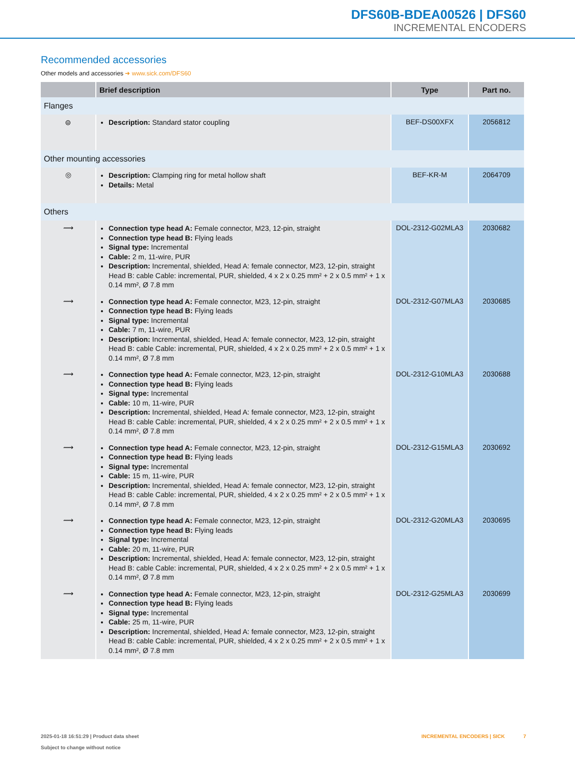DFS60B-BDEA00526 | DFS60
INCREMENTAL ENCODERS
Recommended accessories
Other models and accessories ➜ www.sick.com/DFS60
| | Brief description | Type | Part no. |
| --- | --- | --- | --- |
| Flanges | | | |
| ⌾ | Description: Standard stator coupling | BEF-DS00XFX | 2056812 |
| Other mounting accessories | | | |
| ◎ | Description: Clamping ring for metal hollow shaft Details: Metal | BEF-KR-M | 2064709 |
| Others | | | |
| ⟿ | Connection type head A: Female connector, M23, 12-pin, straight Connection type head B: Flying leads Signal type: Incremental Cable: 2 m, 11-wire, PUR Description: Incremental, shielded, Head A: female connector, M23, 12-pin, straight Head B: cable Cable: incremental, PUR, shielded, 4 x 2 x 0.25 mm² + 2 x 0.5 mm² + 1 x 0.14 mm², Ø 7.8 mm | DOL-2312-G02MLA3 | 2030682 |
| ⟿ | Connection type head A: Female connector, M23, 12-pin, straight Connection type head B: Flying leads Signal type: Incremental Cable: 7 m, 11-wire, PUR Description: Incremental, shielded, Head A: female connector, M23, 12-pin, straight Head B: cable Cable: incremental, PUR, shielded, 4 x 2 x 0.25 mm² + 2 x 0.5 mm² + 1 x 0.14 mm², Ø 7.8 mm | DOL-2312-G07MLA3 | 2030685 |
| ⟿ | Connection type head A: Female connector, M23, 12-pin, straight Connection type head B: Flying leads Signal type: Incremental Cable: 10 m, 11-wire, PUR Description: Incremental, shielded, Head A: female connector, M23, 12-pin, straight Head B: cable Cable: incremental, PUR, shielded, 4 x 2 x 0.25 mm² + 2 x 0.5 mm² + 1 x 0.14 mm², Ø 7.8 mm | DOL-2312-G10MLA3 | 2030688 |
| ⟿ | Connection type head A: Female connector, M23, 12-pin, straight Connection type head B: Flying leads Signal type: Incremental Cable: 15 m, 11-wire, PUR Description: Incremental, shielded, Head A: female connector, M23, 12-pin, straight Head B: cable Cable: incremental, PUR, shielded, 4 x 2 x 0.25 mm² + 2 x 0.5 mm² + 1 x 0.14 mm², Ø 7.8 mm | DOL-2312-G15MLA3 | 2030692 |
| ⟿ | Connection type head A: Female connector, M23, 12-pin, straight Connection type head B: Flying leads Signal type: Incremental Cable: 20 m, 11-wire, PUR Description: Incremental, shielded, Head A: female connector, M23, 12-pin, straight Head B: cable Cable: incremental, PUR, shielded, 4 x 2 x 0.25 mm² + 2 x 0.5 mm² + 1 x 0.14 mm², Ø 7.8 mm | DOL-2312-G20MLA3 | 2030695 |
| ⟿ | Connection type head A: Female connector, M23, 12-pin, straight Connection type head B: Flying leads Signal type: Incremental Cable: 25 m, 11-wire, PUR Description: Incremental, shielded, Head A: female connector, M23, 12-pin, straight Head B: cable Cable: incremental, PUR, shielded, 4 x 2 x 0.25 mm² + 2 x 0.5 mm² + 1 x 0.14 mm², Ø 7.8 mm | DOL-2312-G25MLA3 | 2030699 |
2025-01-18 16:51:29 | Product data sheet
Subject to change without notice
INCREMENTAL ENCODERS | SICK 7